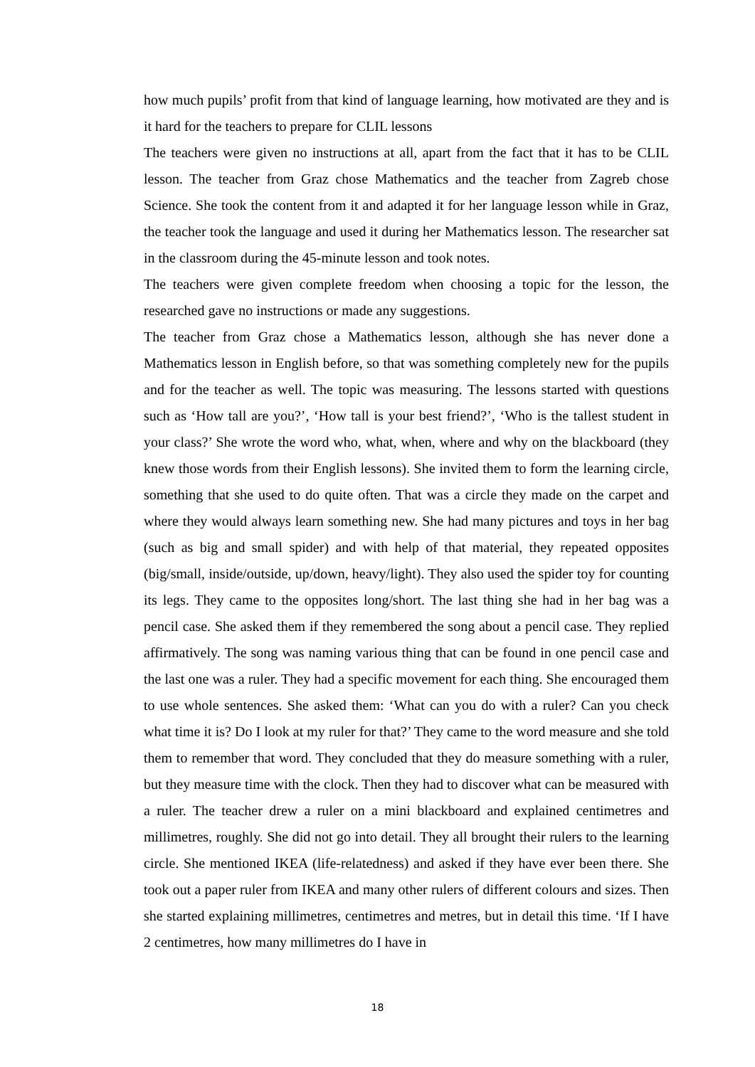how much pupils’ profit from that kind of language learning, how motivated are they and is it hard for the teachers to prepare for CLIL lessons
The teachers were given no instructions at all, apart from the fact that it has to be CLIL lesson. The teacher from Graz chose Mathematics and the teacher from Zagreb chose Science. She took the content from it and adapted it for her language lesson while in Graz, the teacher took the language and used it during her Mathematics lesson. The researcher sat in the classroom during the 45-minute lesson and took notes.
The teachers were given complete freedom when choosing a topic for the lesson, the researched gave no instructions or made any suggestions.
The teacher from Graz chose a Mathematics lesson, although she has never done a Mathematics lesson in English before, so that was something completely new for the pupils and for the teacher as well. The topic was measuring. The lessons started with questions such as ‘How tall are you?’, ‘How tall is your best friend?’, ‘Who is the tallest student in your class?’ She wrote the word who, what, when, where and why on the blackboard (they knew those words from their English lessons). She invited them to form the learning circle, something that she used to do quite often. That was a circle they made on the carpet and where they would always learn something new. She had many pictures and toys in her bag (such as big and small spider) and with help of that material, they repeated opposites (big/small, inside/outside, up/down, heavy/light). They also used the spider toy for counting its legs. They came to the opposites long/short. The last thing she had in her bag was a pencil case. She asked them if they remembered the song about a pencil case. They replied affirmatively. The song was naming various thing that can be found in one pencil case and the last one was a ruler. They had a specific movement for each thing. She encouraged them to use whole sentences. She asked them: ‘What can you do with a ruler? Can you check what time it is? Do I look at my ruler for that?’ They came to the word measure and she told them to remember that word. They concluded that they do measure something with a ruler, but they measure time with the clock. Then they had to discover what can be measured with a ruler. The teacher drew a ruler on a mini blackboard and explained centimetres and millimetres, roughly. She did not go into detail. They all brought their rulers to the learning circle. She mentioned IKEA (life-relatedness) and asked if they have ever been there. She took out a paper ruler from IKEA and many other rulers of different colours and sizes. Then she started explaining millimetres, centimetres and metres, but in detail this time. ‘If I have 2 centimetres, how many millimetres do I have in
18